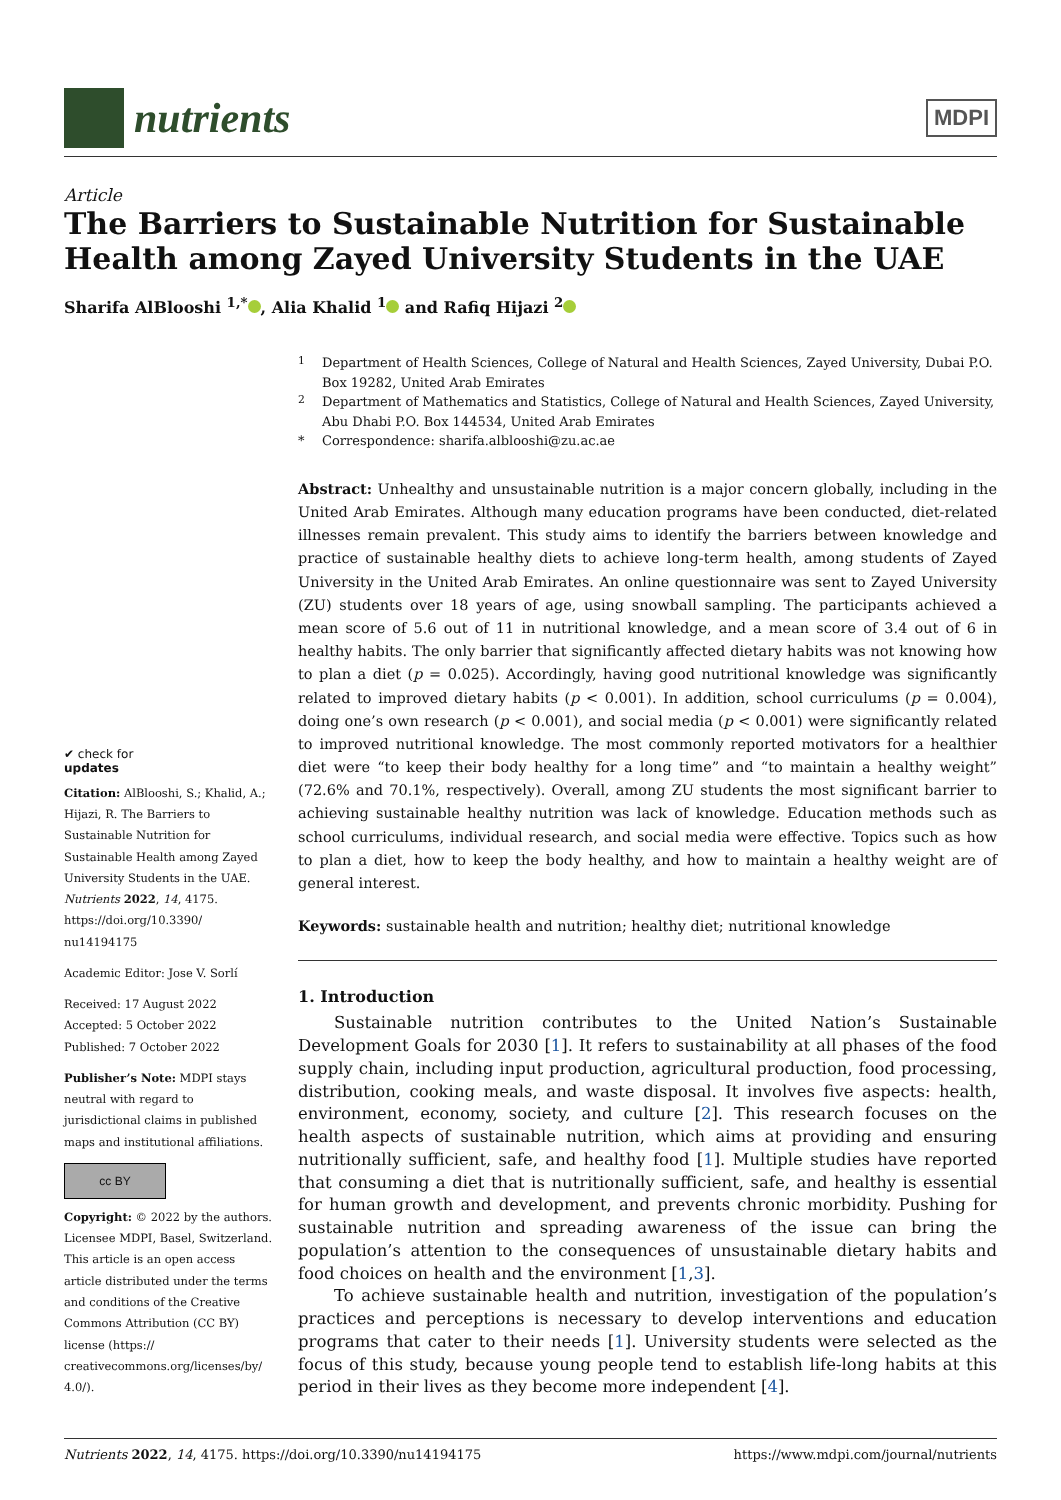nutrients
MDPI
Article
The Barriers to Sustainable Nutrition for Sustainable Health among Zayed University Students in the UAE
Sharifa AlBlooshi <sup>1,*</sup> , Alia Khalid <sup>1</sup> and Rafiq Hijazi <sup>2</sup>
✔ check for
updates
Citation: AlBlooshi, S.; Khalid, A.; Hijazi, R. The Barriers to Sustainable Nutrition for Sustainable Health among Zayed University Students in the UAE. Nutrients 2022, 14, 4175. https://doi.org/10.3390/ nu14194175
Academic Editor: Jose V. Sorlí
Received: 17 August 2022
Accepted: 5 October 2022
Published: 7 October 2022
Publisher’s Note: MDPI stays neutral with regard to jurisdictional claims in published maps and institutional affiliations.
cc BY
Copyright: © 2022 by the authors. Licensee MDPI, Basel, Switzerland. This article is an open access article distributed under the terms and conditions of the Creative Commons Attribution (CC BY) license (https:// creativecommons.org/licenses/by/ 4.0/).
<sup>1</sup> Department of Health Sciences, College of Natural and Health Sciences, Zayed University, Dubai P.O. Box 19282, United Arab Emirates
<sup>2</sup> Department of Mathematics and Statistics, College of Natural and Health Sciences, Zayed University, Abu Dhabi P.O. Box 144534, United Arab Emirates
* Correspondence: sharifa.alblooshi@zu.ac.ae
Abstract: Unhealthy and unsustainable nutrition is a major concern globally, including in the United Arab Emirates. Although many education programs have been conducted, diet-related illnesses remain prevalent. This study aims to identify the barriers between knowledge and practice of sustainable healthy diets to achieve long-term health, among students of Zayed University in the United Arab Emirates. An online questionnaire was sent to Zayed University (ZU) students over 18 years of age, using snowball sampling. The participants achieved a mean score of 5.6 out of 11 in nutritional knowledge, and a mean score of 3.4 out of 6 in healthy habits. The only barrier that significantly affected dietary habits was not knowing how to plan a diet (p = 0.025). Accordingly, having good nutritional knowledge was significantly related to improved dietary habits (p < 0.001). In addition, school curriculums (p = 0.004), doing one’s own research (p < 0.001), and social media (p < 0.001) were significantly related to improved nutritional knowledge. The most commonly reported motivators for a healthier diet were “to keep their body healthy for a long time” and “to maintain a healthy weight” (72.6% and 70.1%, respectively). Overall, among ZU students the most significant barrier to achieving sustainable healthy nutrition was lack of knowledge. Education methods such as school curriculums, individual research, and social media were effective. Topics such as how to plan a diet, how to keep the body healthy, and how to maintain a healthy weight are of general interest.
Keywords: sustainable health and nutrition; healthy diet; nutritional knowledge
1. Introduction
Sustainable nutrition contributes to the United Nation’s Sustainable Development Goals for 2030 [1]. It refers to sustainability at all phases of the food supply chain, including input production, agricultural production, food processing, distribution, cooking meals, and waste disposal. It involves five aspects: health, environment, economy, society, and culture [2]. This research focuses on the health aspects of sustainable nutrition, which aims at providing and ensuring nutritionally sufficient, safe, and healthy food [1]. Multiple studies have reported that consuming a diet that is nutritionally sufficient, safe, and healthy is essential for human growth and development, and prevents chronic morbidity. Pushing for sustainable nutrition and spreading awareness of the issue can bring the population’s attention to the consequences of unsustainable dietary habits and food choices on health and the environment [1,3].
To achieve sustainable health and nutrition, investigation of the population’s practices and perceptions is necessary to develop interventions and education programs that cater to their needs [1]. University students were selected as the focus of this study, because young people tend to establish life-long habits at this period in their lives as they become more independent [4].
Nutrients 2022, 14, 4175. https://doi.org/10.3390/nu14194175 https://www.mdpi.com/journal/nutrients